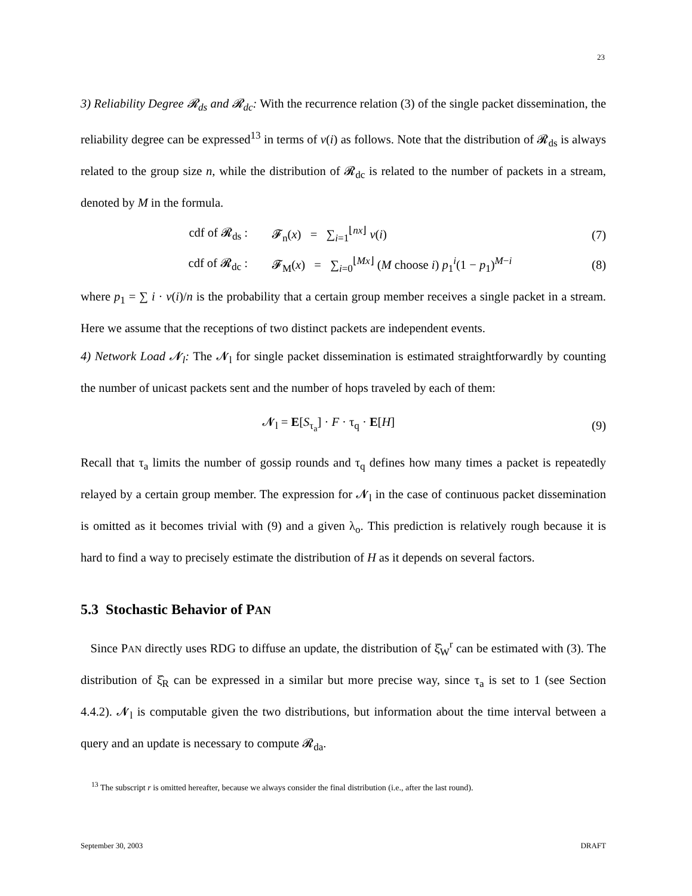23
3) Reliability Degree 𝓡<sub>ds</sub> and 𝓡<sub>dc</sub>: With the recurrence relation (3) of the single packet dissemination, the reliability degree can be expressed<sup>13</sup> in terms of ν(i) as follows. Note that the distribution of 𝓡<sub>ds</sub> is always related to the group size n, while the distribution of 𝓡<sub>dc</sub> is related to the number of packets in a stream, denoted by M in the formula.
cdf of 𝓡<sub>ds</sub> : 𝓕<sub>n</sub>(x) = ∑<sub>i=1</sub><sup>⌊nx⌋</sup> ν(i) (7)
cdf of 𝓡<sub>dc</sub> : 𝓕<sub>M</sub>(x) = ∑<sub>i=0</sub><sup>⌊Mx⌋</sup> (M choose i) p<sub>1</sub><sup>i</sup>(1 − p<sub>1</sub>)<sup>M−i</sup> (8)
where p<sub>1</sub> = ∑ i · ν(i)/n is the probability that a certain group member receives a single packet in a stream. Here we assume that the receptions of two distinct packets are independent events.
4) Network Load 𝓝<sub>l</sub>: The 𝓝<sub>l</sub> for single packet dissemination is estimated straightforwardly by counting the number of unicast packets sent and the number of hops traveled by each of them:
𝓝<sub>l</sub> = E[S<sub>τ<sub>a</sub></sub>] · F · τ<sub>q</sub> · E[H] (9)
Recall that τ<sub>a</sub> limits the number of gossip rounds and τ<sub>q</sub> defines how many times a packet is repeatedly relayed by a certain group member. The expression for 𝓝<sub>l</sub> in the case of continuous packet dissemination is omitted as it becomes trivial with (9) and a given λ<sub>o</sub>. This prediction is relatively rough because it is hard to find a way to precisely estimate the distribution of H as it depends on several factors.
5.3 Stochastic Behavior of PAN
Since PAN directly uses RDG to diffuse an update, the distribution of ξ̂<sub>W</sub><sup>r</sup> can be estimated with (3). The distribution of ξ̂<sub>R</sub> can be expressed in a similar but more precise way, since τ<sub>a</sub> is set to 1 (see Section 4.4.2). 𝓝<sub>l</sub> is computable given the two distributions, but information about the time interval between a query and an update is necessary to compute 𝓡<sub>da</sub>.
<sup>13</sup> The subscript r is omitted hereafter, because we always consider the final distribution (i.e., after the last round).
September 30, 2003 DRAFT